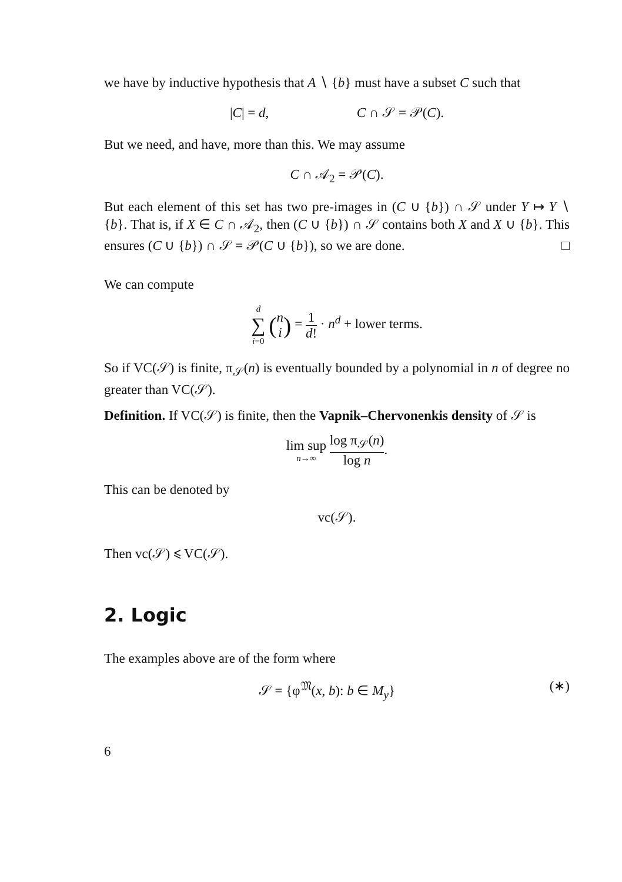we have by inductive hypothesis that A ∖ {b} must have a subset C such that
|C| = d, C ∩ 𝒮 = 𝒫(C).
But we need, and have, more than this. We may assume
C ∩ 𝒜<sub>2</sub> = 𝒫(C).
But each element of this set has two pre-images in (C ∪ {b}) ∩ 𝒮 under Y ↦ Y ∖ {b}. That is, if X ∈ C ∩ 𝒜<sub>2</sub>, then (C ∪ {b}) ∩ 𝒮 contains both X and X ∪ {b}. This ensures (C ∪ {b}) ∩ 𝒮 = 𝒫(C ∪ {b}), so we are done. □
We can compute
d ∑ i=0 (n i) = 1 d! · n<sup>d</sup> + lower terms.
So if VC(𝒮) is finite, π<sub>𝒮</sub>(n) is eventually bounded by a polynomial in n of degree no greater than VC(𝒮).
Definition. If VC(𝒮) is finite, then the Vapnik–Chervonenkis density of 𝒮 is
lim sup n→∞ log π<sub>𝒮</sub>(n) log n.
This can be denoted by
vc(𝒮).
Then vc(𝒮) ⩽ VC(𝒮).
2. Logic
The examples above are of the form where
𝒮 = {φ<sup>𝔐</sup>(x, b): b ∈ M<sub>y</sub>} (∗)
6